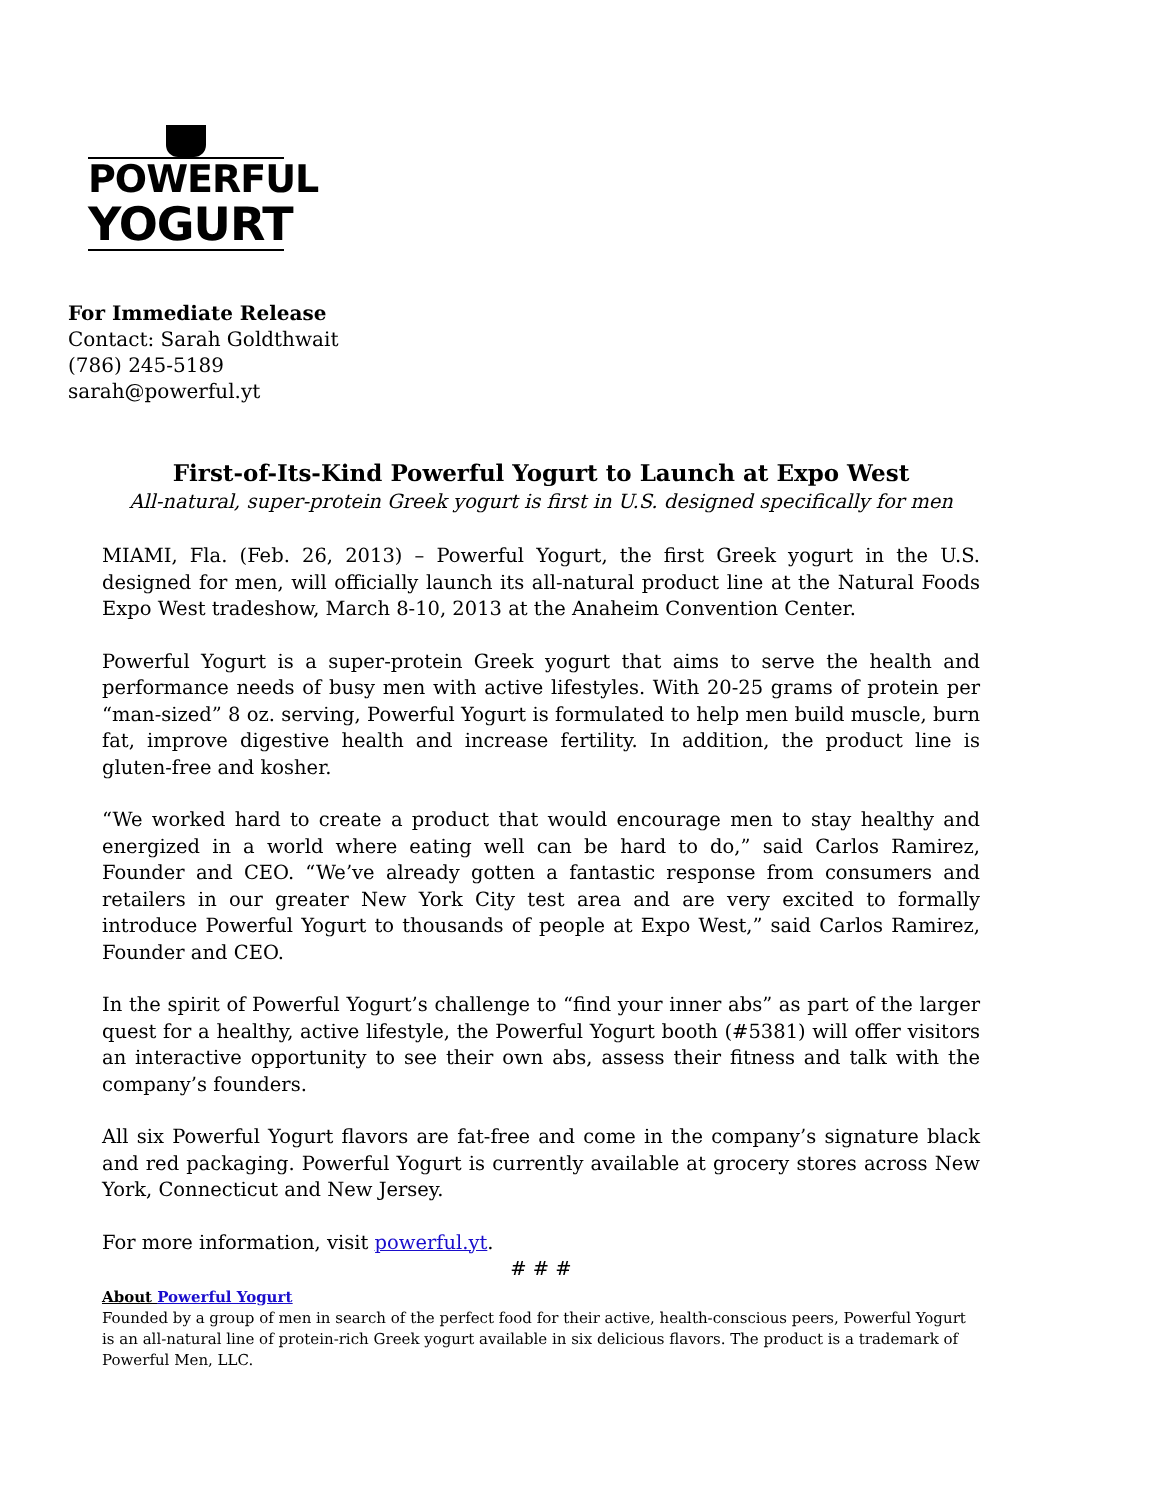POWERFUL
YOGURT
For Immediate Release
Contact: Sarah Goldthwait
(786) 245-5189
sarah@powerful.yt
First-of-Its-Kind Powerful Yogurt to Launch at Expo West
All-natural, super-protein Greek yogurt is first in U.S. designed specifically for men
MIAMI, Fla. (Feb. 26, 2013) – Powerful Yogurt, the first Greek yogurt in the U.S. designed for men, will officially launch its all-natural product line at the Natural Foods Expo West tradeshow, March 8-10, 2013 at the Anaheim Convention Center.
Powerful Yogurt is a super-protein Greek yogurt that aims to serve the health and performance needs of busy men with active lifestyles. With 20-25 grams of protein per “man-sized” 8 oz. serving, Powerful Yogurt is formulated to help men build muscle, burn fat, improve digestive health and increase fertility. In addition, the product line is gluten-free and kosher.
“We worked hard to create a product that would encourage men to stay healthy and energized in a world where eating well can be hard to do,” said Carlos Ramirez, Founder and CEO. “We’ve already gotten a fantastic response from consumers and retailers in our greater New York City test area and are very excited to formally introduce Powerful Yogurt to thousands of people at Expo West,” said Carlos Ramirez, Founder and CEO.
In the spirit of Powerful Yogurt’s challenge to “find your inner abs” as part of the larger quest for a healthy, active lifestyle, the Powerful Yogurt booth (#5381) will offer visitors an interactive opportunity to see their own abs, assess their fitness and talk with the company’s founders.
All six Powerful Yogurt flavors are fat-free and come in the company’s signature black and red packaging. Powerful Yogurt is currently available at grocery stores across New York, Connecticut and New Jersey.
For more information, visit powerful.yt.
# # #
About Powerful Yogurt
Founded by a group of men in search of the perfect food for their active, health-conscious peers, Powerful Yogurt is an all-natural line of protein-rich Greek yogurt available in six delicious flavors. The product is a trademark of Powerful Men, LLC.